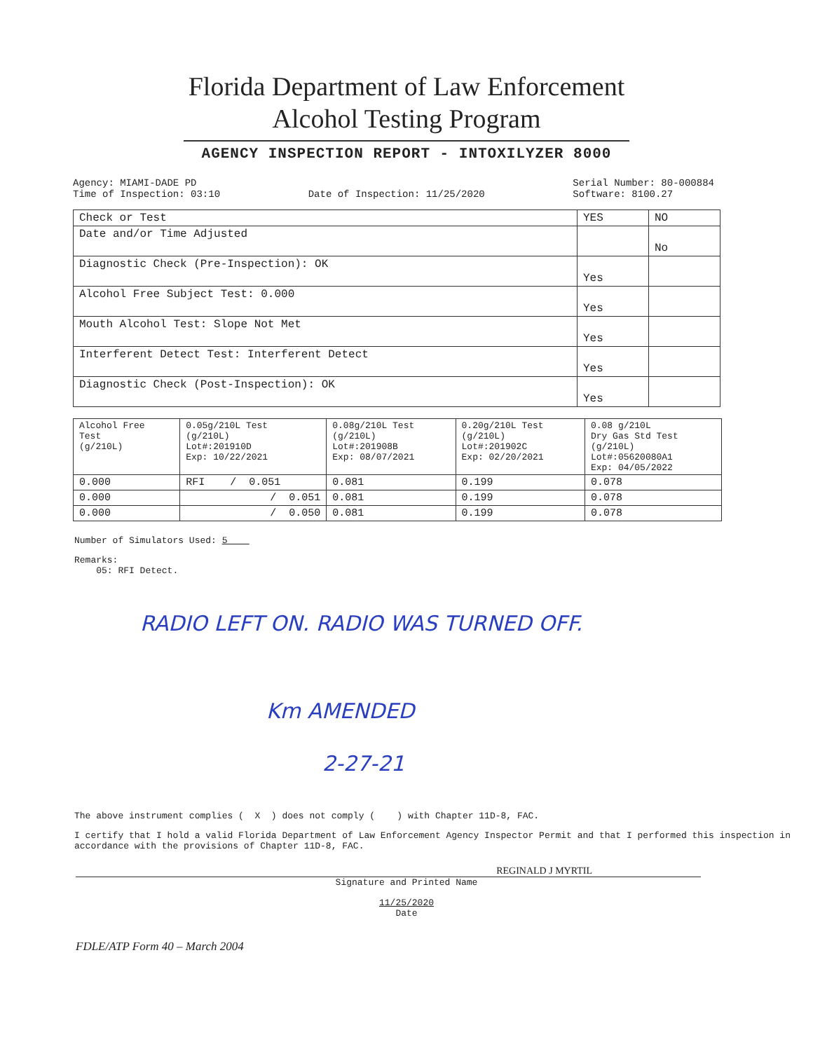Florida Department of Law Enforcement
Alcohol Testing Program
AGENCY INSPECTION REPORT - INTOXILYZER 8000
Agency: MIAMI-DADE PD
Time of Inspection: 03:10
Date of Inspection: 11/25/2020 Serial Number: 80-000884
Software: 8100.27
| Check or Test | YES | NO |
| --- | --- | --- |
| Date and/or Time Adjusted | | No |
| Diagnostic Check (Pre-Inspection): OK | Yes | |
| Alcohol Free Subject Test: 0.000 | Yes | |
| Mouth Alcohol Test: Slope Not Met | Yes | |
| Interferent Detect Test: Interferent Detect | Yes | |
| Diagnostic Check (Post-Inspection): OK | Yes | |
| Alcohol Free Test (g/210L) | 0.05g/210L Test (g/210L) Lot#:201910D Exp: 10/22/2021 | 0.08g/210L Test (g/210L) Lot#:201908B Exp: 08/07/2021 | 0.20g/210L Test (g/210L) Lot#:201902C Exp: 02/20/2021 | 0.08 g/210L Dry Gas Std Test (g/210L) Lot#:05620080A1 Exp: 04/05/2022 |
| --- | --- | --- | --- | --- |
| 0.000 | RFI / 0.051 | 0.081 | 0.199 | 0.078 |
| 0.000 | / 0.051 | 0.081 | 0.199 | 0.078 |
| 0.000 | / 0.050 | 0.081 | 0.199 | 0.078 |
Number of Simulators Used: 5
Remarks:
05: RFI Detect.
RADIO LEFT ON. RADIO WAS TURNED OFF.
Km AMENDED
2-27-21
The above instrument complies ( X ) does not comply ( ) with Chapter 11D-8, FAC.
I certify that I hold a valid Florida Department of Law Enforcement Agency Inspector Permit and that I performed this inspection in accordance with the provisions of Chapter 11D-8, FAC.
REGINALD J MYRTIL
Signature and Printed Name
11/25/2020
Date
FDLE/ATP Form 40 – March 2004